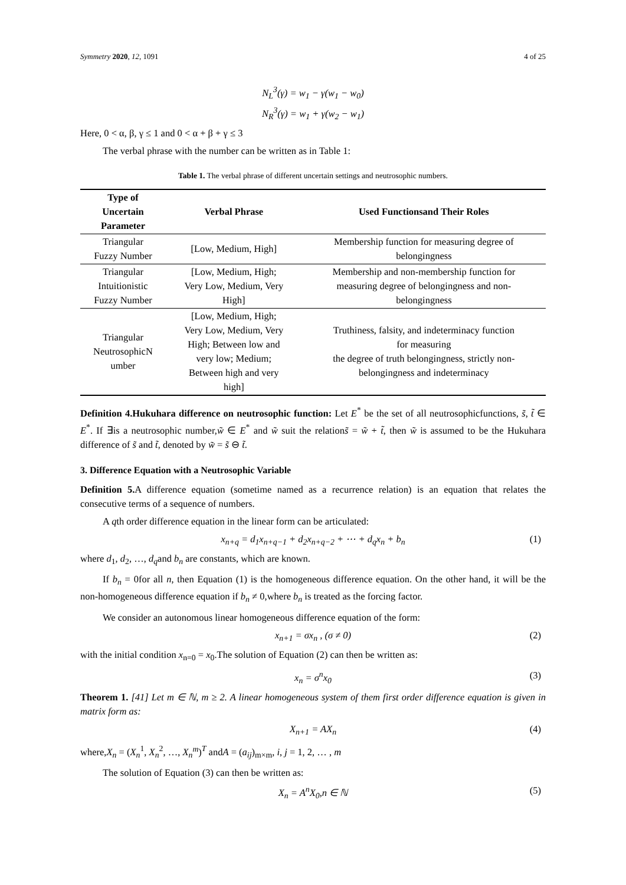Symmetry 2020, 12, 1091 4 of 25
N<sub>L</sub><sup>3</sup>(γ) = w<sub>1</sub> − γ(w<sub>1</sub> − w<sub>0</sub>)
N<sub>R</sub><sup>3</sup>(γ) = w<sub>1</sub> + γ(w<sub>2</sub> − w<sub>1</sub>)
Here, 0 < α, β, γ ≤ 1 and 0 < α + β + γ ≤ 3
The verbal phrase with the number can be written as in Table 1:
Table 1. The verbal phrase of different uncertain settings and neutrosophic numbers.
| Type of Uncertain Parameter | Verbal Phrase | Used Functionsand Their Roles |
| --- | --- | --- |
| Triangular Fuzzy Number | [Low, Medium, High] | Membership function for measuring degree of belongingness |
| Triangular Intuitionistic Fuzzy Number | [Low, Medium, High; Very Low, Medium, Very High] | Membership and non-membership function for measuring degree of belongingness and non- belongingness |
| Triangular NeutrosophicN umber | [Low, Medium, High; Very Low, Medium, Very High; Between low and very low; Medium; Between high and very high] | Truthiness, falsity, and indeterminacy function for measuring the degree of truth belongingness, strictly non- belongingness and indeterminacy |
Definition 4.Hukuhara difference on neutrosophic function: Let E<sup>*</sup> be the set of all neutrosophicfunctions, s̃, t̃ ∈ E<sup>*</sup>. If ∃is a neutrosophic number,w̃ ∈ E<sup>*</sup> and w̃ suit the relations̃ = w̃ + t̃, then w̃ is assumed to be the Hukuhara difference of s̃ and t̃, denoted by w̃ = s̃ ⊖ t̃.
3. Difference Equation with a Neutrosophic Variable
Definition 5. A difference equation (sometime named as a recurrence relation) is an equation that relates the consecutive terms of a sequence of numbers.
A qth order difference equation in the linear form can be articulated:
x<sub>n+q</sub> = d<sub>1</sub>x<sub>n+q−1</sub> + d<sub>2</sub>x<sub>n+q−2</sub> + ⋯ + d<sub>q</sub>x<sub>n</sub> + b<sub>n</sub> (1)
where d<sub>1</sub>, d<sub>2</sub>, …, d<sub>q</sub>and b<sub>n</sub> are constants, which are known.
If b<sub>n</sub> = 0for all n, then Equation (1) is the homogeneous difference equation. On the other hand, it will be the non-homogeneous difference equation if b<sub>n</sub> ≠ 0,where b<sub>n</sub> is treated as the forcing factor.
We consider an autonomous linear homogeneous difference equation of the form:
x<sub>n+1</sub> = σx<sub>n</sub> , (σ ≠ 0) (2)
with the initial condition x<sub>n=0</sub> = x<sub>0</sub>.The solution of Equation (2) can then be written as:
x<sub>n</sub> = σ<sup>n</sup>x<sub>0</sub> (3)
Theorem 1. [41] Let m ∈ ℕ, m ≥ 2. A linear homogeneous system of them first order difference equation is given in matrix form as:
X<sub>n+1</sub> = AX<sub>n</sub> (4)
where,X<sub>n</sub> = (X<sub>n</sub><sup>1</sup>, X<sub>n</sub><sup>2</sup>, …, X<sub>n</sub><sup>m</sup>)<sup>T</sup> andA = (a<sub>ij</sub>)<sub>m×m</sub>, i, j = 1, 2, … , m
The solution of Equation (3) can then be written as:
X<sub>n</sub> = A<sup>n</sup>X<sub>0</sub>,n ∈ ℕ (5)